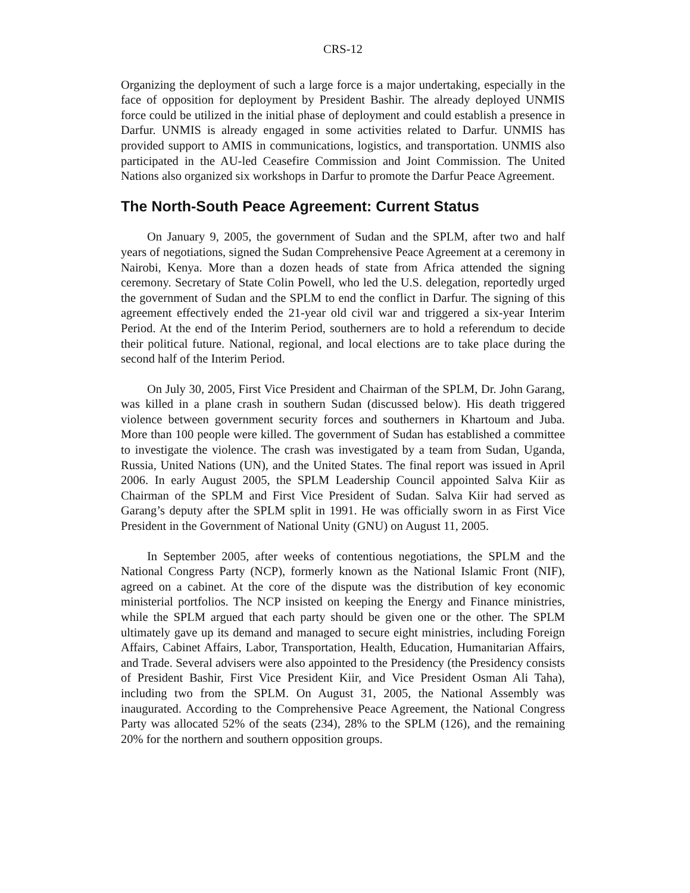CRS-12
Organizing the deployment of such a large force is a major undertaking, especially in the face of opposition for deployment by President Bashir. The already deployed UNMIS force could be utilized in the initial phase of deployment and could establish a presence in Darfur. UNMIS is already engaged in some activities related to Darfur. UNMIS has provided support to AMIS in communications, logistics, and transportation. UNMIS also participated in the AU-led Ceasefire Commission and Joint Commission. The United Nations also organized six workshops in Darfur to promote the Darfur Peace Agreement.
The North-South Peace Agreement: Current Status
On January 9, 2005, the government of Sudan and the SPLM, after two and half years of negotiations, signed the Sudan Comprehensive Peace Agreement at a ceremony in Nairobi, Kenya. More than a dozen heads of state from Africa attended the signing ceremony. Secretary of State Colin Powell, who led the U.S. delegation, reportedly urged the government of Sudan and the SPLM to end the conflict in Darfur. The signing of this agreement effectively ended the 21-year old civil war and triggered a six-year Interim Period. At the end of the Interim Period, southerners are to hold a referendum to decide their political future. National, regional, and local elections are to take place during the second half of the Interim Period.
On July 30, 2005, First Vice President and Chairman of the SPLM, Dr. John Garang, was killed in a plane crash in southern Sudan (discussed below). His death triggered violence between government security forces and southerners in Khartoum and Juba. More than 100 people were killed. The government of Sudan has established a committee to investigate the violence. The crash was investigated by a team from Sudan, Uganda, Russia, United Nations (UN), and the United States. The final report was issued in April 2006. In early August 2005, the SPLM Leadership Council appointed Salva Kiir as Chairman of the SPLM and First Vice President of Sudan. Salva Kiir had served as Garang’s deputy after the SPLM split in 1991. He was officially sworn in as First Vice President in the Government of National Unity (GNU) on August 11, 2005.
In September 2005, after weeks of contentious negotiations, the SPLM and the National Congress Party (NCP), formerly known as the National Islamic Front (NIF), agreed on a cabinet. At the core of the dispute was the distribution of key economic ministerial portfolios. The NCP insisted on keeping the Energy and Finance ministries, while the SPLM argued that each party should be given one or the other. The SPLM ultimately gave up its demand and managed to secure eight ministries, including Foreign Affairs, Cabinet Affairs, Labor, Transportation, Health, Education, Humanitarian Affairs, and Trade. Several advisers were also appointed to the Presidency (the Presidency consists of President Bashir, First Vice President Kiir, and Vice President Osman Ali Taha), including two from the SPLM. On August 31, 2005, the National Assembly was inaugurated. According to the Comprehensive Peace Agreement, the National Congress Party was allocated 52% of the seats (234), 28% to the SPLM (126), and the remaining 20% for the northern and southern opposition groups.